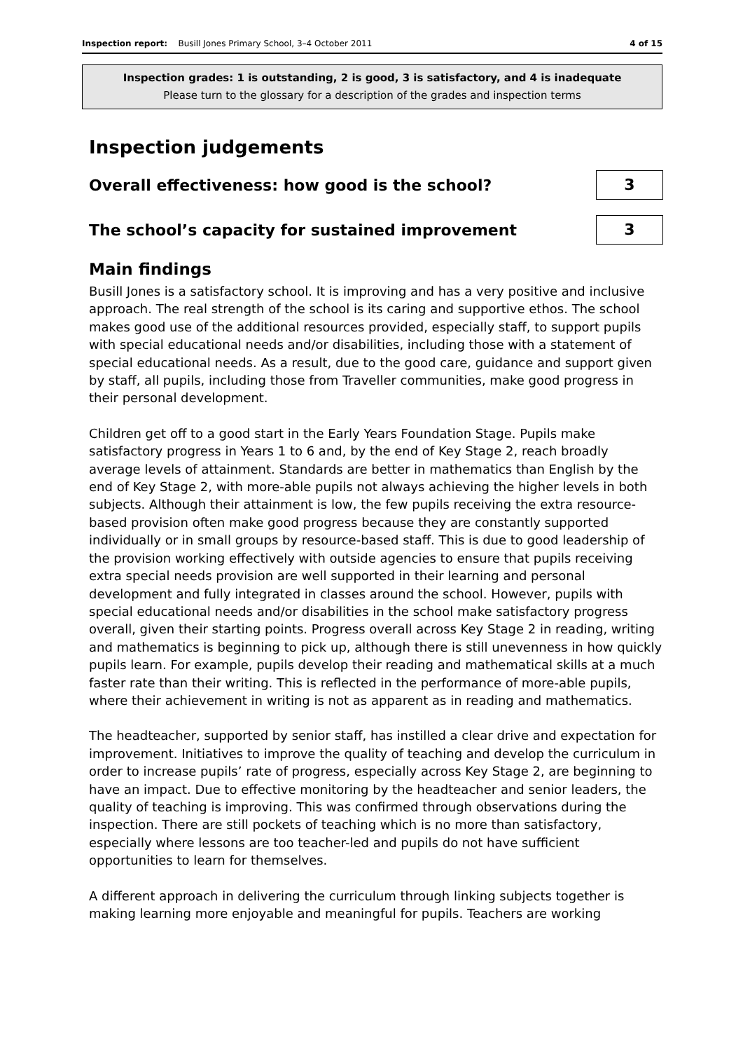Inspection report: Busill Jones Primary School, 3–4 October 2011 4 of 15
Inspection grades: 1 is outstanding, 2 is good, 3 is satisfactory, and 4 is inadequate
Please turn to the glossary for a description of the grades and inspection terms
Inspection judgements
Overall effectiveness: how good is the school?
3
The school’s capacity for sustained improvement
3
Main findings
Busill Jones is a satisfactory school. It is improving and has a very positive and inclusive approach. The real strength of the school is its caring and supportive ethos. The school makes good use of the additional resources provided, especially staff, to support pupils with special educational needs and/or disabilities, including those with a statement of special educational needs. As a result, due to the good care, guidance and support given by staff, all pupils, including those from Traveller communities, make good progress in their personal development.
Children get off to a good start in the Early Years Foundation Stage. Pupils make satisfactory progress in Years 1 to 6 and, by the end of Key Stage 2, reach broadly average levels of attainment. Standards are better in mathematics than English by the end of Key Stage 2, with more-able pupils not always achieving the higher levels in both subjects. Although their attainment is low, the few pupils receiving the extra resource-based provision often make good progress because they are constantly supported individually or in small groups by resource-based staff. This is due to good leadership of the provision working effectively with outside agencies to ensure that pupils receiving extra special needs provision are well supported in their learning and personal development and fully integrated in classes around the school. However, pupils with special educational needs and/or disabilities in the school make satisfactory progress overall, given their starting points. Progress overall across Key Stage 2 in reading, writing and mathematics is beginning to pick up, although there is still unevenness in how quickly pupils learn. For example, pupils develop their reading and mathematical skills at a much faster rate than their writing. This is reflected in the performance of more-able pupils, where their achievement in writing is not as apparent as in reading and mathematics.
The headteacher, supported by senior staff, has instilled a clear drive and expectation for improvement. Initiatives to improve the quality of teaching and develop the curriculum in order to increase pupils’ rate of progress, especially across Key Stage 2, are beginning to have an impact. Due to effective monitoring by the headteacher and senior leaders, the quality of teaching is improving. This was confirmed through observations during the inspection. There are still pockets of teaching which is no more than satisfactory, especially where lessons are too teacher-led and pupils do not have sufficient opportunities to learn for themselves.
A different approach in delivering the curriculum through linking subjects together is making learning more enjoyable and meaningful for pupils. Teachers are working